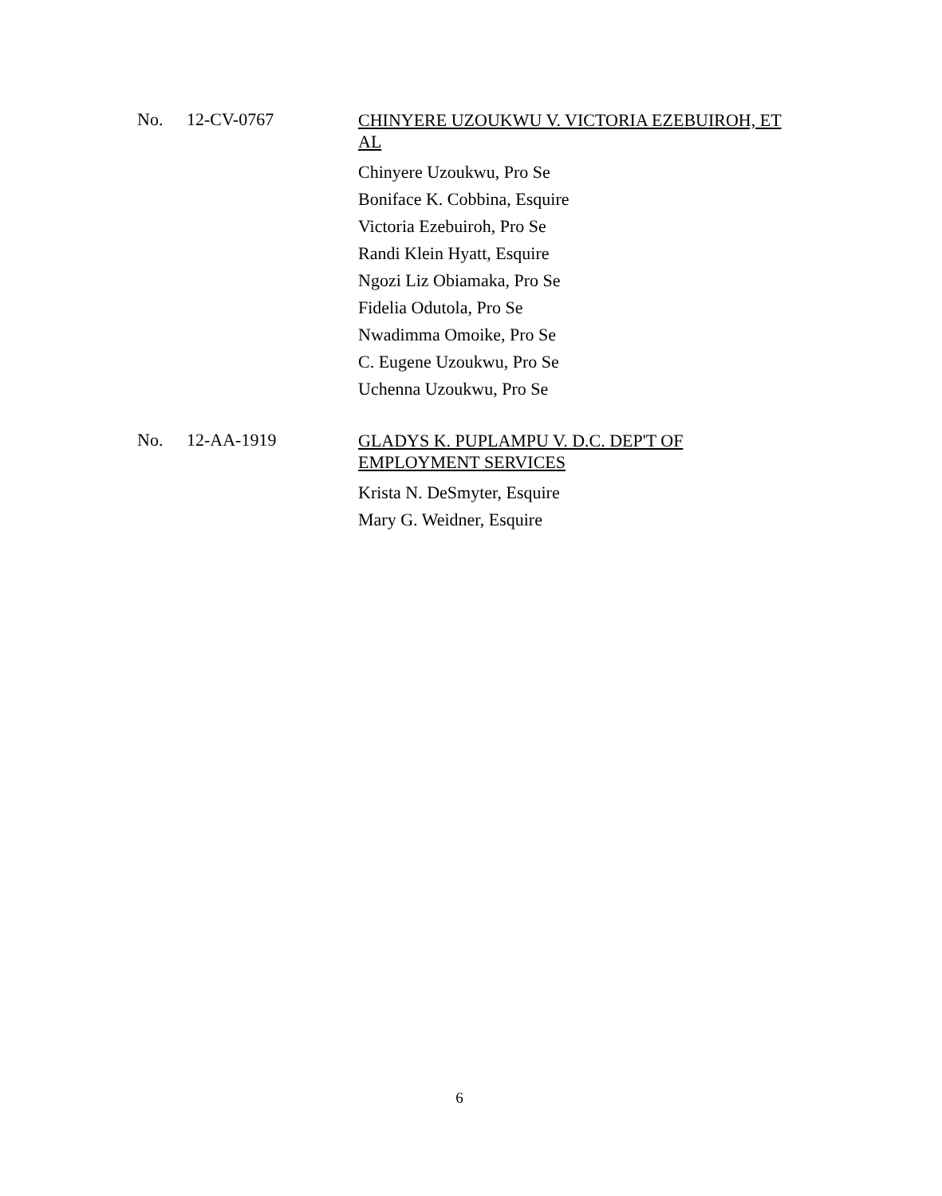No. 12-CV-0767
CHINYERE UZOUKWU V. VICTORIA EZEBUIROH, ET AL
Chinyere Uzoukwu, Pro Se
Boniface K. Cobbina, Esquire
Victoria Ezebuiroh, Pro Se
Randi Klein Hyatt, Esquire
Ngozi Liz Obiamaka, Pro Se
Fidelia Odutola, Pro Se
Nwadimma Omoike, Pro Se
C. Eugene Uzoukwu, Pro Se
Uchenna Uzoukwu, Pro Se
No. 12-AA-1919
GLADYS K. PUPLAMPU V. D.C. DEP'T OF
EMPLOYMENT SERVICES
Krista N. DeSmyter, Esquire
Mary G. Weidner, Esquire
6